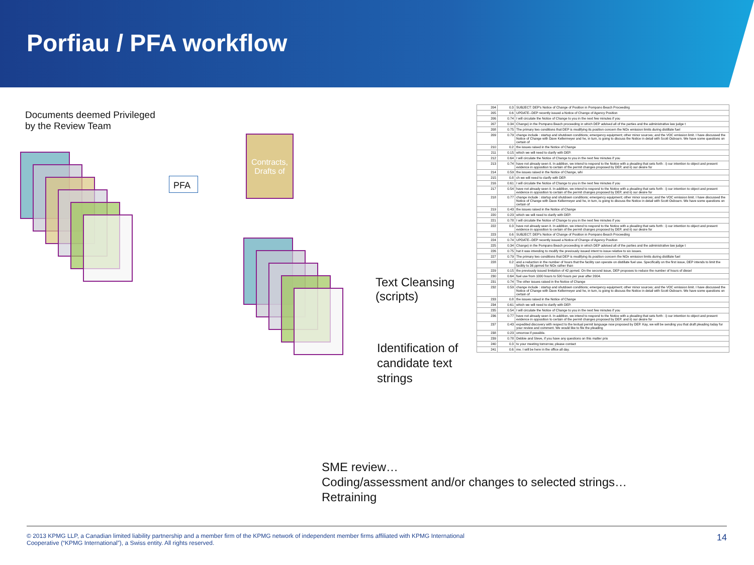Porfiau / PFA workflow
Documents deemed Privileged
by the Review Team
PFA
Contracts, Drafts of
Text Cleansing
(scripts)
Identification of
candidate text
strings
| 204 | 0.3 | SUBJECT: DEP's Notice of Change of Position in Pompano Beach Proceeding |
| 205 | 0.6 | UPDATE--DEP recently issued a Notice of Change of Agency Position |
| 206 | 0.74 | I will circulate the Notice of Change to you in the next few minutes if you |
| 207 | 0.34 | Change) in the Pompano Beach proceeding in which DEP advised all of the parties and the administrative law judge t |
| 208 | 0.75 | The primary two conditions that DEP is modifying its position concern the NOx emission limits during distillate fuel |
| 209 | 0.79 | change include : startup and shutdown conditions; emergency equipment; other minor sources; and the VOC emission limit. I have discussed the Notice of Change with Dave Kellermeyer and he, in turn, is going to discuss the Notice in detail with Scott Osbourn. We have some questions on certain of |
| 210 | 0.2 | the issues raised in the Notice of Change |
| 211 | 0.15 | which we will need to clarify with DEP. |
| 212 | 0.64 | I will circulate the Notice of Change to you in the next few minutes if you |
| 213 | 0.74 | have not already seen it. In addition, we intend to respond to the Notice with a pleading that sets forth : i) our intention to object and present evidence in opposition to certain of the permit changes proposed by DEP, and ii) our desire for |
| 214 | 0.59 | the issues raised in the Notice of Change, whi |
| 215 | 0.8 | ch we will need to clarify with DEP. |
| 216 | 0.61 | I will circulate the Notice of Change to you in the next few minutes if you |
| 217 | 0.54 | have not already seen it. In addition, we intend to respond to the Notice with a pleading that sets forth : i) our intention to object and present evidence in opposition to certain of the permit changes proposed by DEP, and ii) our desire for |
| 218 | 0.77 | change include : startup and shutdown conditions; emergency equipment; other minor sources; and the VOC emission limit. I have discussed the Notice of Change with Dave Kellermeyer and he, in turn, is going to discuss the Notice in detail with Scott Osbourn. We have some questions on certain of |
| 219 | 0.43 | the issues raised in the Notice of Change |
| 220 | 0.23 | which we will need to clarify with DEP. |
| 221 | 0.78 | I will circulate the Notice of Change to you in the next few minutes if you |
| 222 | 0.3 | have not already seen it. In addition, we intend to respond to the Notice with a pleading that sets forth : i) our intention to object and present evidence in opposition to certain of the permit changes proposed by DEP, and ii) our desire for |
| 223 | 0.6 | SUBJECT: DEP's Notice of Change of Position in Pompano Beach Proceeding |
| 224 | 0.74 | UPDATE--DEP recently issued a Notice of Change of Agency Position |
| 225 | 0.34 | Change) in the Pompano Beach proceeding in which DEP advised all of the parties and the administrative law judge t |
| 226 | 0.75 | hat it was intending to modify the previously issued intent to issue relative to six issues. |
| 227 | 0.79 | The primary two conditions that DEP is modifying its position concern the NOx emission limits during distillate fuel |
| 228 | 0.2 | and a reduction in the number of hours that the facility can operate on distillate fuel use. Specifically on the first issue, DEP intends to limit the facility to 36 ppmvd for NOx rather than |
| 229 | 0.15 | the previously issued limitation of 42 ppmvd. On the second issue, DEP proposes to reduce the number of hours of diesel |
| 230 | 0.64 | fuel use from 1000 hours to 500 hours per year after 2004. |
| 231 | 0.74 | The other issues raised in the Notice of Change |
| 232 | 0.59 | change include : startup and shutdown conditions; emergency equipment; other minor sources; and the VOC emission limit. I have discussed the Notice of Change with Dave Kellermeyer and he, in turn, is going to discuss the Notice in detail with Scott Osbourn. We have some questions on certain of |
| 233 | 0.8 | the issues raised in the Notice of Change |
| 234 | 0.61 | which we will need to clarify with DEP. |
| 235 | 0.54 | I will circulate the Notice of Change to you in the next few minutes if you |
| 236 | 0.77 | have not already seen it. In addition, we intend to respond to the Notice with a pleading that sets forth : i) our intention to object and present evidence in opposition to certain of the permit changes proposed by DEP, and ii) our desire for |
| 237 | 0.43 | expedited discovery with respect to the textual permit language now proposed by DEP. Kay, we will be sending you that draft pleading today for your review and comment. We would like to file the pleading |
| 238 | 0.23 | omorrow if possible. |
| 239 | 0.78 | Debbie and Steve, if you have any questions on this matter prio |
| 240 | 0.3 | to your meeting tomorrow, please contact |
| 241 | 0.6 | me. I will be here in the office all day. |
SME review…
Coding/assessment and/or changes to selected strings…
Retraining
14 © 2013 KPMG LLP, a Canadian limited liability partnership and a member firm of the KPMG network of independent member firms affiliated with KPMG International
Cooperative (“KPMG International”), a Swiss entity. All rights reserved.